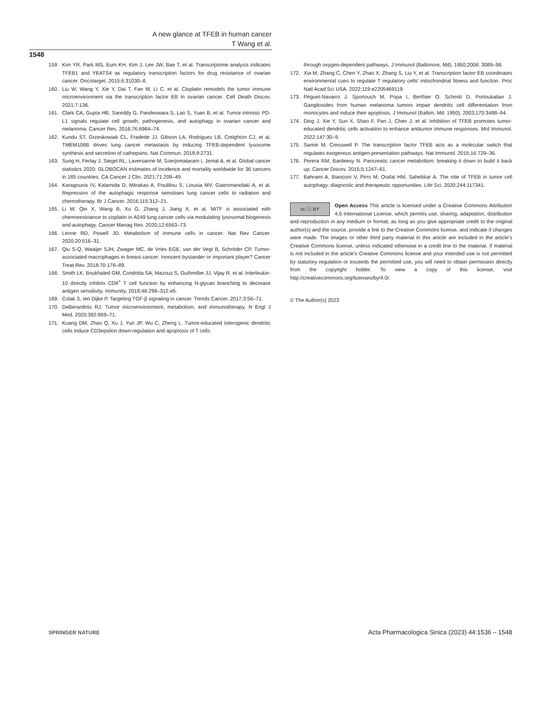A new glance at TFEB in human cancer
T Wang et al.
1548
159. Kim YR, Park MS, Eum KH, Kim J, Lee JW, Bae T, et al. Transcriptome analysis indicates TFEB1 and YEATS4 as regulatory transcription factors for drug resistance of ovarian cancer. Oncotarget. 2015;6:31030–8.
160. Liu W, Wang Y, Xie Y, Dai T, Fan M, Li C, et al. Cisplatin remodels the tumor immune microenvironment via the transcription factor EB in ovarian cancer. Cell Death Discov. 2021;7:136.
161. Clark CA, Gupta HB, Sareddy G, Pandeswara S, Lao S, Yuan B, et al. Tumor-intrinsic PD-L1 signals regulate cell growth, pathogenesis, and autophagy in ovarian cancer and melanoma. Cancer Res. 2016;76:6964–74.
162. Kundu ST, Grzeskowiak CL, Fradette JJ, Gibson LA, Rodriguez LB, Creighton CJ, et al. TMEM106B drives lung cancer metastasis by inducing TFEB-dependent lysosome synthesis and secretion of cathepsins. Nat Commun. 2018;9:2731.
163. Sung H, Ferlay J, Siegel RL, Laversanne M, Soerjomataram I, Jemal A, et al. Global cancer statistics 2020: GLOBOCAN estimates of incidence and mortality worldwide for 36 cancers in 185 countries. CA:Cancer J Clin. 2021;71:209–49.
164. Karagounis IV, Kalamida D, Mitrakas A, Pouliliou S, Liousia MV, Giatromanolaki A, et al. Repression of the autophagic response sensitises lung cancer cells to radiation and chemotherapy. Br J Cancer. 2016;115:312–21.
165. Li W, Qin X, Wang B, Xu G, Zhang J, Jiang X, et al. MiTF is associated with chemoresistance to cisplatin in A549 lung cancer cells via modulating lysosomal biogenesis and autophagy. Cancer Manag Res. 2020;12:6563–73.
166. Leone RD, Powell JD. Metabolism of immune cells in cancer. Nat Rev Cancer. 2020;20:516–31.
167. Qiu S-Q, Waaijer SJH, Zwager MC, de Vries EGE, van der Vegt B, Schröder CP. Tumor-associated macrophages in breast cancer: Innocent bystander or important player? Cancer Treat Rev. 2018;70:178–89.
168. Smith LK, Boukhaled GM, Condotta SA, Mazouz S, Guthmiller JJ, Vijay R, et al. Interleukin-10 directly inhibits CD8<sup>+</sup> T cell function by enhancing N-glycan branching to decrease antigen sensitivity. Immunity. 2018;48:299–312.e5.
169. Colak S, ten Dijke P. Targeting TGF-β signaling in cancer. Trends Cancer. 2017;3:56–71.
170. DeBerardinis RJ. Tumor microenvironment, metabolism, and immunotherapy. N Engl J Med. 2020;382:869–71.
171. Kuang DM, Zhao Q, Xu J, Yun JP, Wu C, Zheng L. Tumor-educated tolerogenic dendritic cells induce CD3epsilon down-regulation and apoptosis of T cells
through oxygen-dependent pathways. J Immunol (Baltimore, Md). 1950;2008: 3089–98.
172. Xia M, Zhang C, Chen Y, Zhao X, Zhang S, Liu Y, et al. Transcription factor EB coordinates environmental cues to regulate T regulatory cells’ mitochondrial fitness and function. Proc Natl Acad Sci USA. 2022;119:e2205469119.
173. Péguet-Navarro J, Sportouch M, Popa I, Berthier O, Schmitt D, Portoukalian J. Gangliosides from human melanoma tumors impair dendritic cell differentiation from monocytes and induce their apoptosis. J Immunol (Baltim, Md: 1950). 2003;170:3488–94.
174. Ding J, Xie Y, Sun X, Shao F, Pan J, Chen J, et al. Inhibition of TFEB promotes tumor-educated dendritic cells activation to enhance antitumor immune responses. Mol Immunol. 2022;147:30–9.
175. Samie M, Cresswell P. The transcription factor TFEB acts as a molecular switch that regulates exogenous antigen-presentation pathways. Nat Immunol. 2015;16:729–36.
176. Perera RM, Bardeesy N. Pancreatic cancer metabolism: breaking it down to build it back up. Cancer Discov. 2015;5:1247–61.
177. Bahrami A, Bianconi V, Pirro M, Orafai HM, Sahebkar A. The role of TFEB in tumor cell autophagy: diagnostic and therapeutic opportunities. Life Sci. 2020;244:117341.
cc ⓘ BY Open Access This article is licensed under a Creative Commons Attribution 4.0 International License, which permits use, sharing, adaptation, distribution and reproduction in any medium or format, as long as you give appropriate credit to the original author(s) and the source, provide a link to the Creative Commons license, and indicate if changes were made. The images or other third party material in this article are included in the article’s Creative Commons license, unless indicated otherwise in a credit line to the material. If material is not included in the article’s Creative Commons license and your intended use is not permitted by statutory regulation or exceeds the permitted use, you will need to obtain permission directly from the copyright holder. To view a copy of this license, visit http://creativecommons.org/licenses/by/4.0/.
© The Author(s) 2023
SPRINGER NATURE Acta Pharmacologica Sinica (2023) 44:1536 – 1548